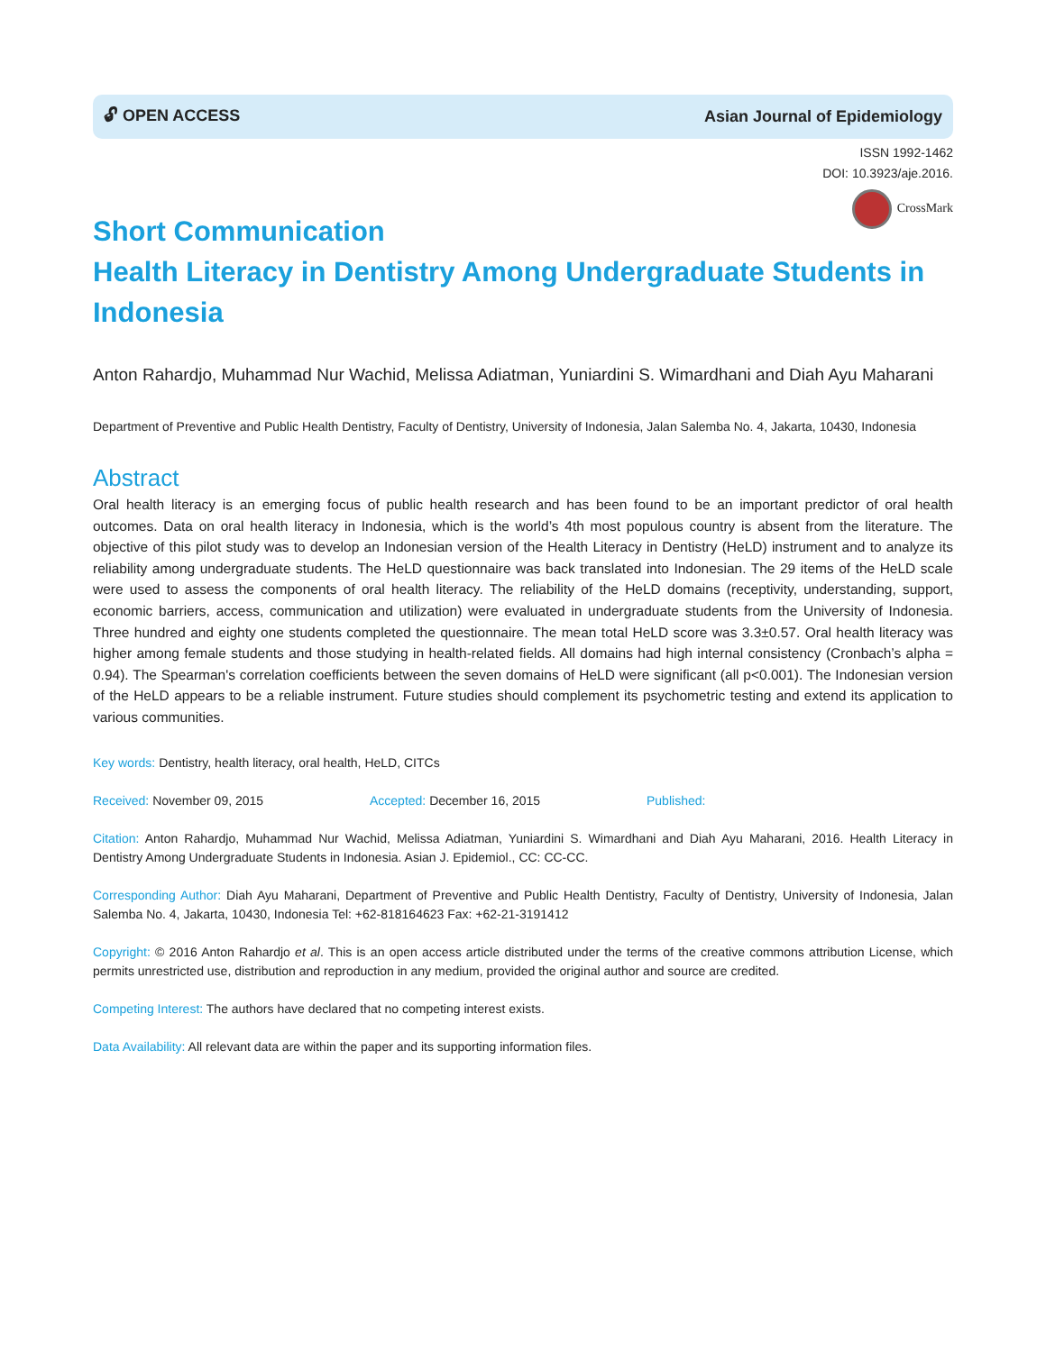🔓︎ OPEN ACCESS Asian Journal of Epidemiology
ISSN 1992-1462
DOI: 10.3923/aje.2016.
CrossMark
Short Communication
Health Literacy in Dentistry Among Undergraduate Students in Indonesia
Anton Rahardjo, Muhammad Nur Wachid, Melissa Adiatman, Yuniardini S. Wimardhani and Diah Ayu Maharani
Department of Preventive and Public Health Dentistry, Faculty of Dentistry, University of Indonesia, Jalan Salemba No. 4, Jakarta, 10430, Indonesia
Abstract
Oral health literacy is an emerging focus of public health research and has been found to be an important predictor of oral health outcomes. Data on oral health literacy in Indonesia, which is the world’s 4th most populous country is absent from the literature. The objective of this pilot study was to develop an Indonesian version of the Health Literacy in Dentistry (HeLD) instrument and to analyze its reliability among undergraduate students. The HeLD questionnaire was back translated into Indonesian. The 29 items of the HeLD scale were used to assess the components of oral health literacy. The reliability of the HeLD domains (receptivity, understanding, support, economic barriers, access, communication and utilization) were evaluated in undergraduate students from the University of Indonesia. Three hundred and eighty one students completed the questionnaire. The mean total HeLD score was 3.3±0.57. Oral health literacy was higher among female students and those studying in health-related fields. All domains had high internal consistency (Cronbach’s alpha = 0.94). The Spearman's correlation coefficients between the seven domains of HeLD were significant (all p<0.001). The Indonesian version of the HeLD appears to be a reliable instrument. Future studies should complement its psychometric testing and extend its application to various communities.
Key words: Dentistry, health literacy, oral health, HeLD, CITCs
Received: November 09, 2015 Accepted: December 16, 2015 Published:
Citation: Anton Rahardjo, Muhammad Nur Wachid, Melissa Adiatman, Yuniardini S. Wimardhani and Diah Ayu Maharani, 2016. Health Literacy in Dentistry Among Undergraduate Students in Indonesia. Asian J. Epidemiol., CC: CC-CC.
Corresponding Author: Diah Ayu Maharani, Department of Preventive and Public Health Dentistry, Faculty of Dentistry, University of Indonesia, Jalan Salemba No. 4, Jakarta, 10430, Indonesia Tel: +62-818164623 Fax: +62-21-3191412
Copyright: © 2016 Anton Rahardjo et al. This is an open access article distributed under the terms of the creative commons attribution License, which permits unrestricted use, distribution and reproduction in any medium, provided the original author and source are credited.
Competing Interest: The authors have declared that no competing interest exists.
Data Availability: All relevant data are within the paper and its supporting information files.